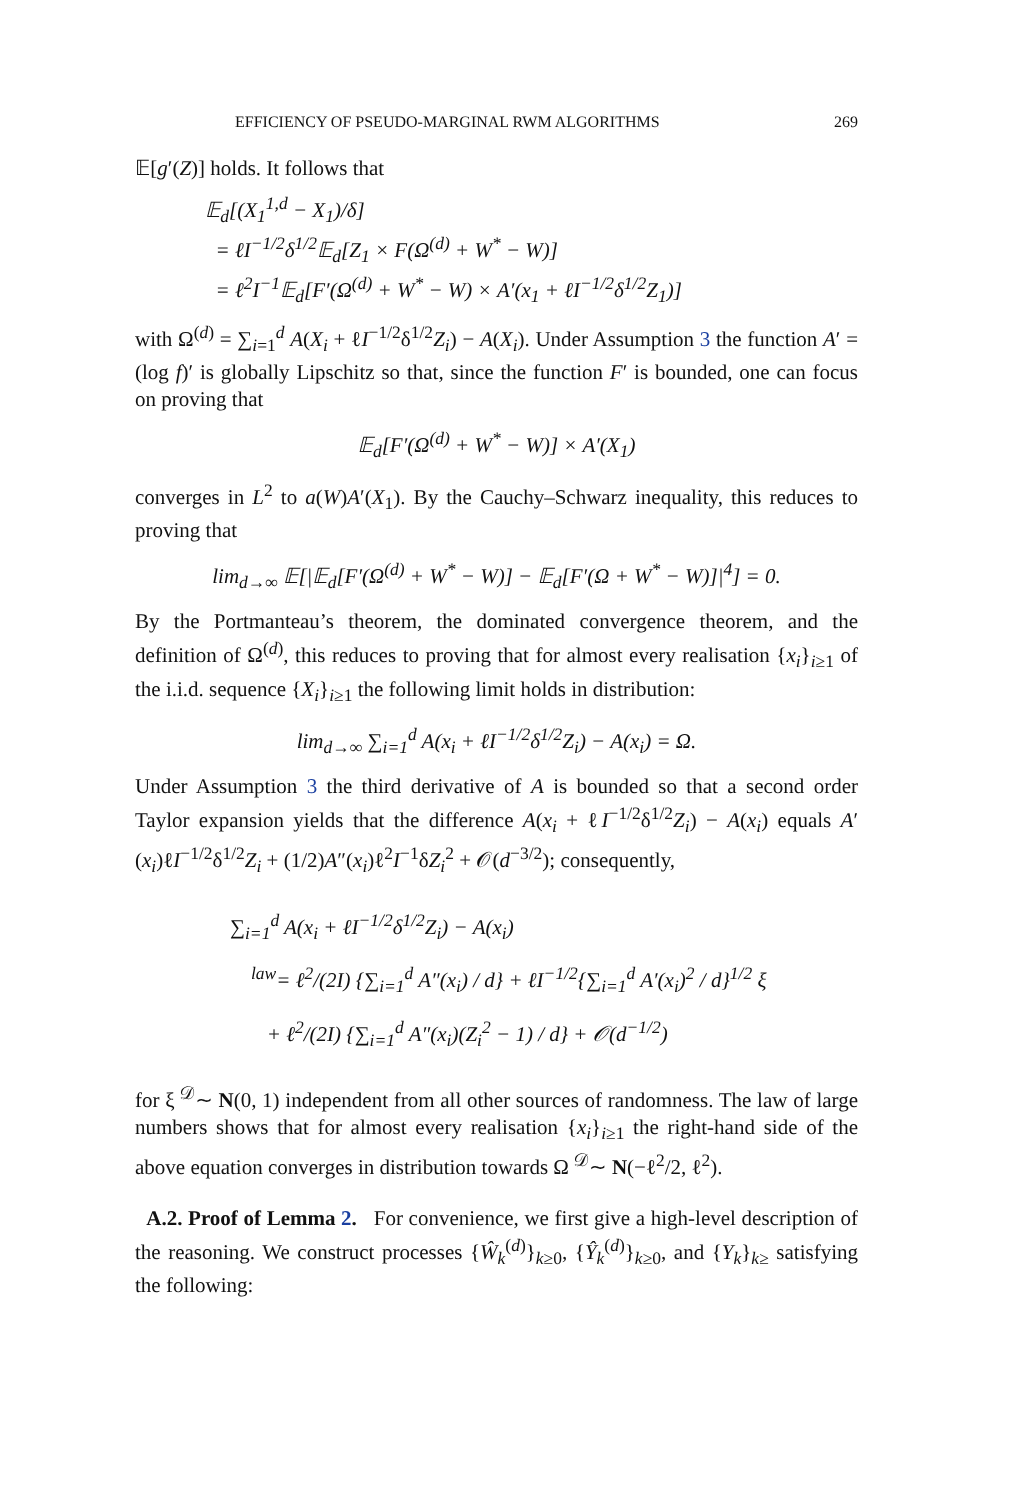EFFICIENCY OF PSEUDO-MARGINAL RWM ALGORITHMS 269
𝔼[g′(Z)] holds. It follows that
𝔼<sub>d</sub>[(X<sub>1</sub><sup>1,d</sup> − X<sub>1</sub>)/δ]
= ℓI<sup>−1/2</sup>δ<sup>1/2</sup>𝔼<sub>d</sub>[Z<sub>1</sub> × F(Ω<sup>(d)</sup> + W<sup>*</sup> − W)]
= ℓ<sup>2</sup>I<sup>−1</sup>𝔼<sub>d</sub>[F′(Ω<sup>(d)</sup> + W<sup>*</sup> − W) × A′(x<sub>1</sub> + ℓI<sup>−1/2</sup>δ<sup>1/2</sup>Z<sub>1</sub>)]
with Ω<sup>(d)</sup> = ∑<sub>i=1</sub><sup>d</sup> A(X<sub>i</sub> + ℓI<sup>−1/2</sup>δ<sup>1/2</sup>Z<sub>i</sub>) − A(X<sub>i</sub>). Under Assumption 3 the function A′ = (log f)′ is globally Lipschitz so that, since the function F′ is bounded, one can focus on proving that
𝔼<sub>d</sub>[F′(Ω<sup>(d)</sup> + W<sup>*</sup> − W)] × A′(X<sub>1</sub>)
converges in L<sup>2</sup> to a(W)A′(X<sub>1</sub>). By the Cauchy–Schwarz inequality, this reduces to proving that
lim<sub>d→∞</sub> 𝔼[|𝔼<sub>d</sub>[F′(Ω<sup>(d)</sup> + W<sup>*</sup> − W)] − 𝔼<sub>d</sub>[F′(Ω + W<sup>*</sup> − W)]|<sup>4</sup>] = 0.
By the Portmanteau’s theorem, the dominated convergence theorem, and the definition of Ω<sup>(d)</sup>, this reduces to proving that for almost every realisation {x<sub>i</sub>}<sub>i≥1</sub> of the i.i.d. sequence {X<sub>i</sub>}<sub>i≥1</sub> the following limit holds in distribution:
lim<sub>d→∞</sub> ∑<sub>i=1</sub><sup>d</sup> A(x<sub>i</sub> + ℓI<sup>−1/2</sup>δ<sup>1/2</sup>Z<sub>i</sub>) − A(x<sub>i</sub>) = Ω.
Under Assumption 3 the third derivative of A is bounded so that a second order Taylor expansion yields that the difference A(x<sub>i</sub> + ℓI<sup>−1/2</sup>δ<sup>1/2</sup>Z<sub>i</sub>) − A(x<sub>i</sub>) equals A′(x<sub>i</sub>)ℓI<sup>−1/2</sup>δ<sup>1/2</sup>Z<sub>i</sub> + (1/2)A″(x<sub>i</sub>)ℓ<sup>2</sup>I<sup>−1</sup>δZ<sub>i</sub><sup>2</sup> + 𝒪(d<sup>−3/2</sup>); consequently,
∑<sub>i=1</sub><sup>d</sup> A(x<sub>i</sub> + ℓI<sup>−1/2</sup>δ<sup>1/2</sup>Z<sub>i</sub>) − A(x<sub>i</sub>)
<sup>law</sup>= ℓ<sup>2</sup>/(2I) {∑<sub>i=1</sub><sup>d</sup> A″(x<sub>i</sub>) / d} + ℓI<sup>−1/2</sup>{∑<sub>i=1</sub><sup>d</sup> A′(x<sub>i</sub>)<sup>2</sup> / d}<sup>1/2</sup> ξ
+ ℓ<sup>2</sup>/(2I) {∑<sub>i=1</sub><sup>d</sup> A″(x<sub>i</sub>)(Z<sub>i</sub><sup>2</sup> − 1) / d} + 𝒪(d<sup>−1/2</sup>)
for ξ <sup>𝒟</sup>∼ N(0, 1) independent from all other sources of randomness. The law of large numbers shows that for almost every realisation {x<sub>i</sub>}<sub>i≥1</sub> the right-hand side of the above equation converges in distribution towards Ω <sup>𝒟</sup>∼ N(−ℓ<sup>2</sup>/2, ℓ<sup>2</sup>).
A.2. Proof of Lemma 2. For convenience, we first give a high-level description of the reasoning. We construct processes {Ŵ<sub>k</sub><sup>(d)</sup>}<sub>k≥0</sub>, {Ŷ<sub>k</sub><sup>(d)</sup>}<sub>k≥0</sub>, and {Y<sub>k</sub>}<sub>k≥</sub> satisfying the following: